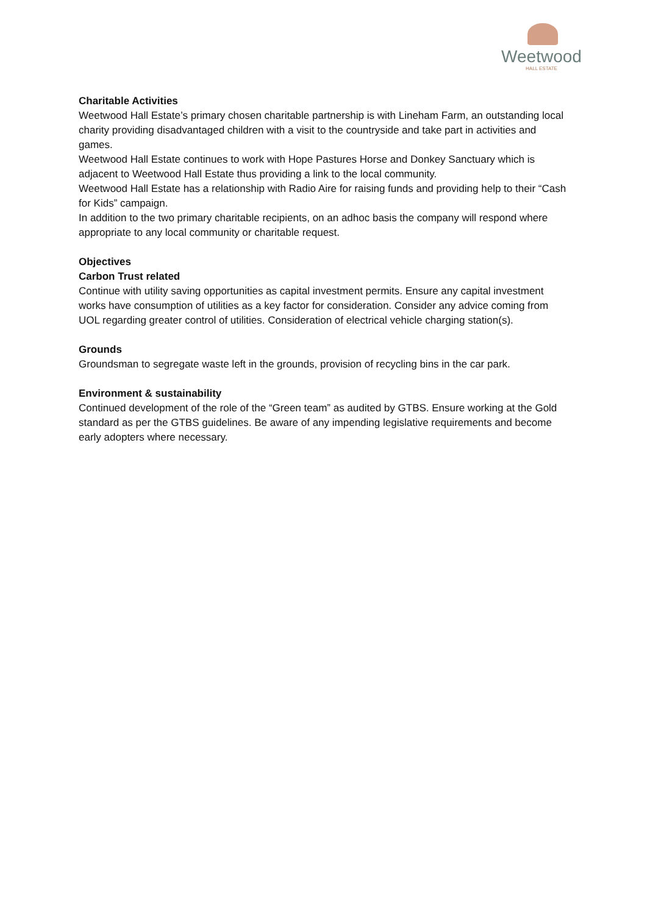Weetwood
HALL ESTATE
Charitable Activities
Weetwood Hall Estate’s primary chosen charitable partnership is with Lineham Farm, an outstanding local charity providing disadvantaged children with a visit to the countryside and take part in activities and games.
Weetwood Hall Estate continues to work with Hope Pastures Horse and Donkey Sanctuary which is adjacent to Weetwood Hall Estate thus providing a link to the local community.
Weetwood Hall Estate has a relationship with Radio Aire for raising funds and providing help to their “Cash for Kids” campaign.
In addition to the two primary charitable recipients, on an adhoc basis the company will respond where appropriate to any local community or charitable request.
Objectives
Carbon Trust related
Continue with utility saving opportunities as capital investment permits. Ensure any capital investment works have consumption of utilities as a key factor for consideration. Consider any advice coming from UOL regarding greater control of utilities. Consideration of electrical vehicle charging station(s).
Grounds
Groundsman to segregate waste left in the grounds, provision of recycling bins in the car park.
Environment & sustainability
Continued development of the role of the “Green team” as audited by GTBS. Ensure working at the Gold standard as per the GTBS guidelines. Be aware of any impending legislative requirements and become early adopters where necessary.